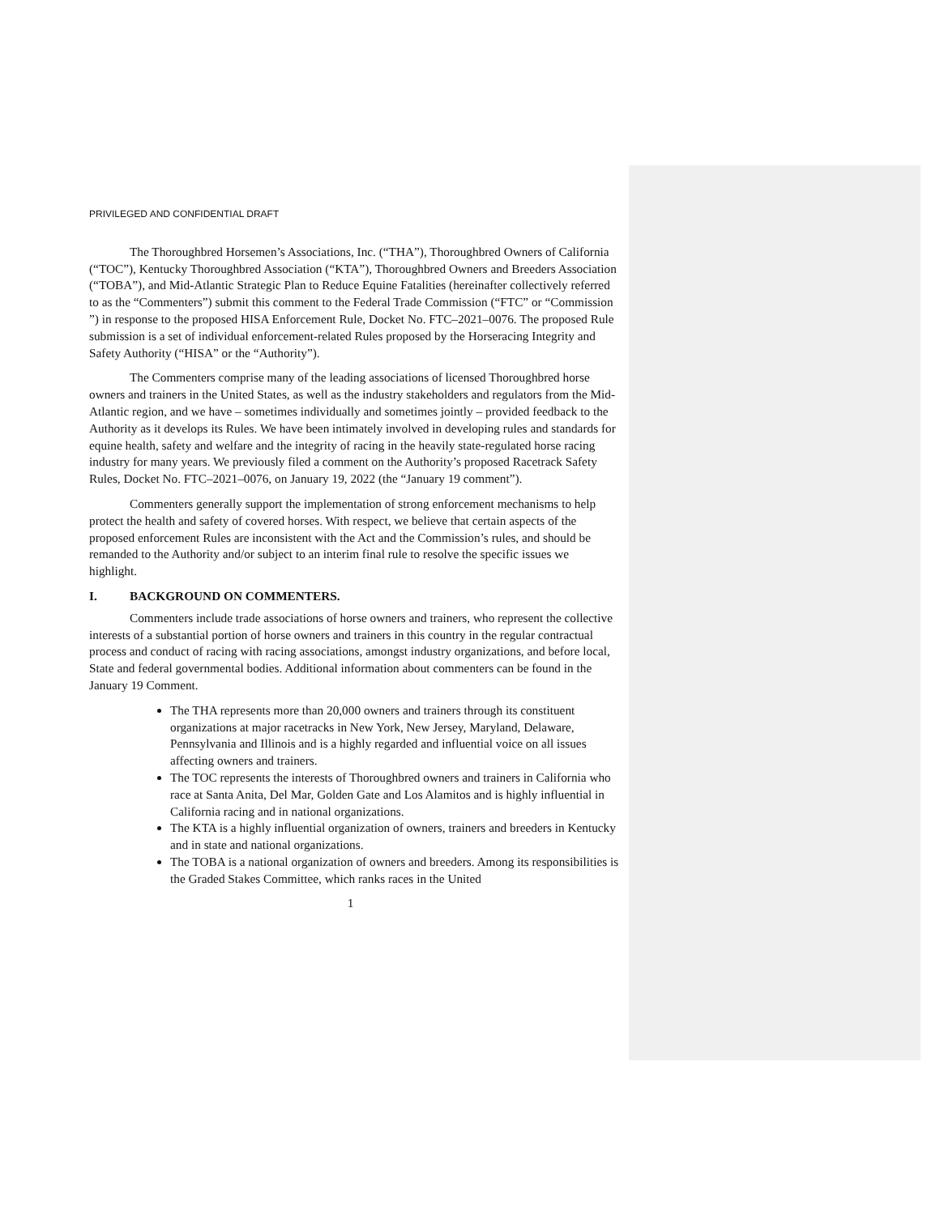PRIVILEGED AND CONFIDENTIAL DRAFT
The Thoroughbred Horsemen’s Associations, Inc. (“THA”), Thoroughbred Owners of California (“TOC”), Kentucky Thoroughbred Association (“KTA”), Thoroughbred Owners and Breeders Association (“TOBA”), and Mid-Atlantic Strategic Plan to Reduce Equine Fatalities (hereinafter collectively referred to as the “Commenters”) submit this comment to the Federal Trade Commission (“FTC” or “Commission ”) in response to the proposed HISA Enforcement Rule, Docket No. FTC–2021–0076. The proposed Rule submission is a set of individual enforcement-related Rules proposed by the Horseracing Integrity and Safety Authority (“HISA” or the “Authority”).
The Commenters comprise many of the leading associations of licensed Thoroughbred horse owners and trainers in the United States, as well as the industry stakeholders and regulators from the Mid-Atlantic region, and we have – sometimes individually and sometimes jointly – provided feedback to the Authority as it develops its Rules. We have been intimately involved in developing rules and standards for equine health, safety and welfare and the integrity of racing in the heavily state-regulated horse racing industry for many years. We previously filed a comment on the Authority’s proposed Racetrack Safety Rules, Docket No. FTC–2021–0076, on January 19, 2022 (the “January 19 comment”).
Commenters generally support the implementation of strong enforcement mechanisms to help protect the health and safety of covered horses. With respect, we believe that certain aspects of the proposed enforcement Rules are inconsistent with the Act and the Commission’s rules, and should be remanded to the Authority and/or subject to an interim final rule to resolve the specific issues we highlight.
I. BACKGROUND ON COMMENTERS.
Commenters include trade associations of horse owners and trainers, who represent the collective interests of a substantial portion of horse owners and trainers in this country in the regular contractual process and conduct of racing with racing associations, amongst industry organizations, and before local, State and federal governmental bodies. Additional information about commenters can be found in the January 19 Comment.
The THA represents more than 20,000 owners and trainers through its constituent organizations at major racetracks in New York, New Jersey, Maryland, Delaware, Pennsylvania and Illinois and is a highly regarded and influential voice on all issues affecting owners and trainers.
The TOC represents the interests of Thoroughbred owners and trainers in California who race at Santa Anita, Del Mar, Golden Gate and Los Alamitos and is highly influential in California racing and in national organizations.
The KTA is a highly influential organization of owners, trainers and breeders in Kentucky and in state and national organizations.
The TOBA is a national organization of owners and breeders. Among its responsibilities is the Graded Stakes Committee, which ranks races in the United
1